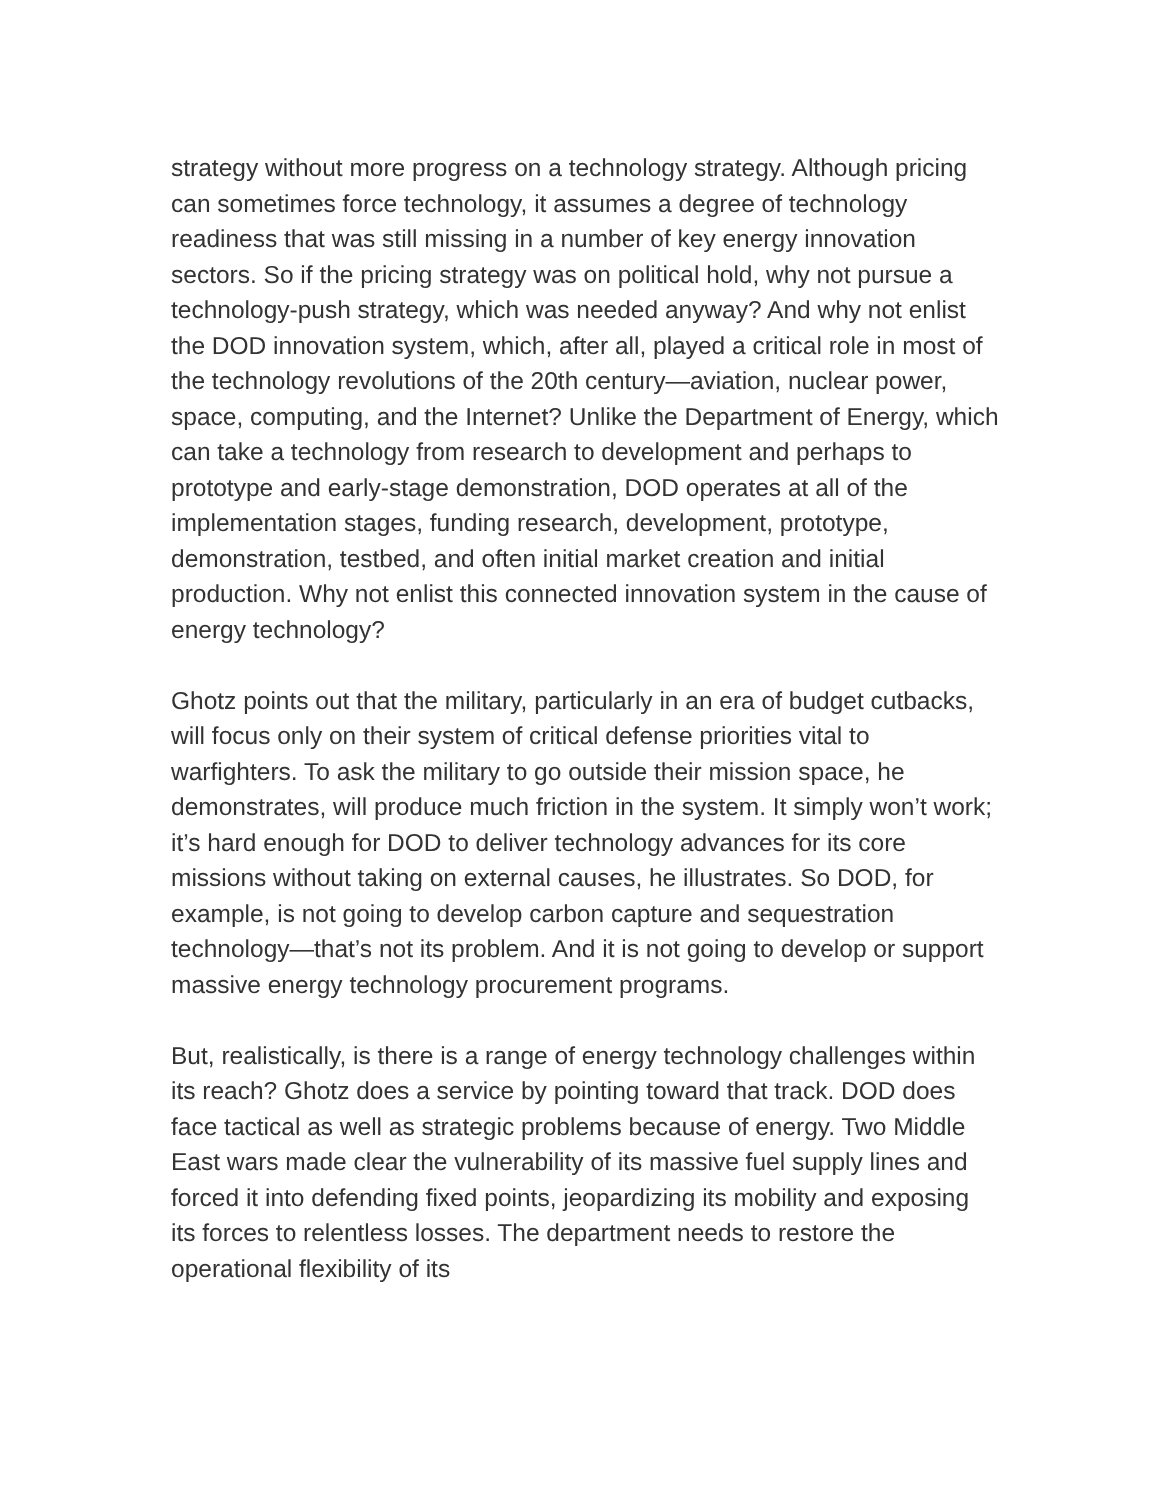strategy without more progress on a technology strategy. Although pricing can sometimes force technology, it assumes a degree of technology readiness that was still missing in a number of key energy innovation sectors. So if the pricing strategy was on political hold, why not pursue a technology-push strategy, which was needed anyway? And why not enlist the DOD innovation system, which, after all, played a critical role in most of the technology revolutions of the 20th century—aviation, nuclear power, space, computing, and the Internet? Unlike the Department of Energy, which can take a technology from research to development and perhaps to prototype and early-stage demonstration, DOD operates at all of the implementation stages, funding research, development, prototype, demonstration, testbed, and often initial market creation and initial production. Why not enlist this connected innovation system in the cause of energy technology?
Ghotz points out that the military, particularly in an era of budget cutbacks, will focus only on their system of critical defense priorities vital to warfighters. To ask the military to go outside their mission space, he demonstrates, will produce much friction in the system. It simply won’t work; it’s hard enough for DOD to deliver technology advances for its core missions without taking on external causes, he illustrates. So DOD, for example, is not going to develop carbon capture and sequestration technology—that’s not its problem. And it is not going to develop or support massive energy technology procurement programs.
But, realistically, is there is a range of energy technology challenges within its reach? Ghotz does a service by pointing toward that track. DOD does face tactical as well as strategic problems because of energy. Two Middle East wars made clear the vulnerability of its massive fuel supply lines and forced it into defending fixed points, jeopardizing its mobility and exposing its forces to relentless losses. The department needs to restore the operational flexibility of its